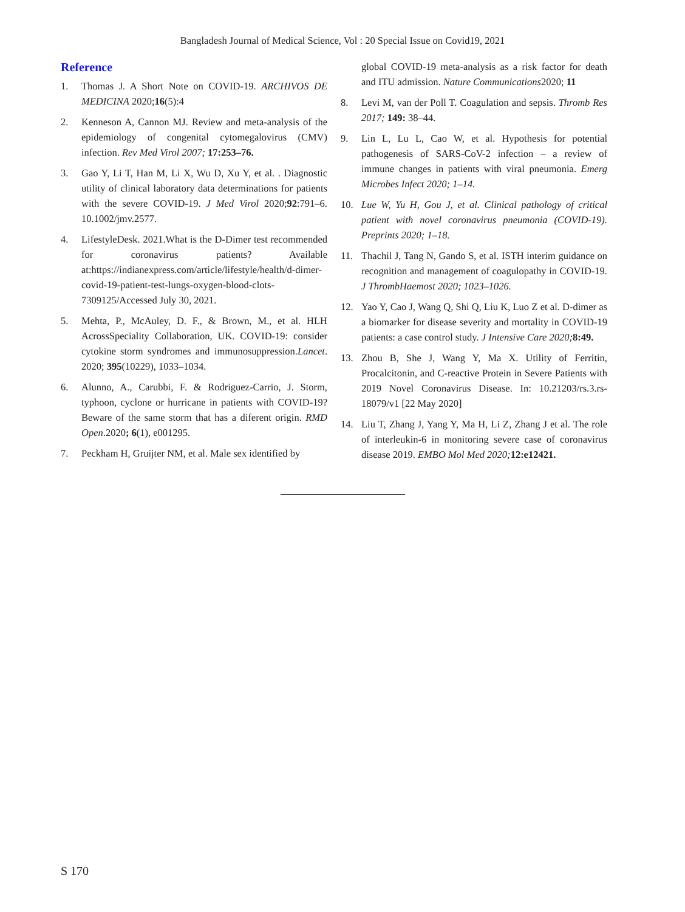Bangladesh Journal of Medical Science, Vol : 20 Special Issue on Covid19, 2021
Reference
1. Thomas J. A Short Note on COVID-19. ARCHIVOS DE MEDICINA 2020;16(5):4
2. Kenneson A, Cannon MJ. Review and meta-analysis of the epidemiology of congenital cytomegalovirus (CMV) infection. Rev Med Virol 2007; 17:253–76.
3. Gao Y, Li T, Han M, Li X, Wu D, Xu Y, et al. . Diagnostic utility of clinical laboratory data determinations for patients with the severe COVID-19. J Med Virol 2020;92:791–6. 10.1002/jmv.2577.
4. LifestyleDesk. 2021.What is the D-Dimer test recommended for coronavirus patients? Available at:https://indianexpress.com/article/lifestyle/health/d-dimer-covid-19-patient-test-lungs-oxygen-blood-clots-7309125/Accessed July 30, 2021.
5. Mehta, P., McAuley, D. F., & Brown, M., et al. HLH AcrossSpeciality Collaboration, UK. COVID-19: consider cytokine storm syndromes and immunosuppression.Lancet. 2020; 395(10229), 1033–1034.
6. Alunno, A., Carubbi, F. & Rodriguez-Carrio, J. Storm, typhoon, cyclone or hurricane in patients with COVID-19? Beware of the same storm that has a diferent origin. RMD Open.2020; 6(1), e001295.
7. Peckham H, Gruijter NM, et al. Male sex identified by
global COVID-19 meta-analysis as a risk factor for death and ITU admission. Nature Communications2020; 11
8. Levi M, van der Poll T. Coagulation and sepsis. Thromb Res 2017; 149: 38–44.
9. Lin L, Lu L, Cao W, et al. Hypothesis for potential pathogenesis of SARS-CoV-2 infection – a review of immune changes in patients with viral pneumonia. Emerg Microbes Infect 2020; 1–14.
10. Lue W, Yu H, Gou J, et al. Clinical pathology of critical patient with novel coronavirus pneumonia (COVID-19). Preprints 2020; 1–18.
11. Thachil J, Tang N, Gando S, et al. ISTH interim guidance on recognition and management of coagulopathy in COVID-19. J ThrombHaemost 2020; 1023–1026.
12. Yao Y, Cao J, Wang Q, Shi Q, Liu K, Luo Z et al. D-dimer as a biomarker for disease severity and mortality in COVID-19 patients: a case control study. J Intensive Care 2020; 8:49.
13. Zhou B, She J, Wang Y, Ma X. Utility of Ferritin, Procalcitonin, and C-reactive Protein in Severe Patients with 2019 Novel Coronavirus Disease. In: 10.21203/rs.3.rs-18079/v1 [22 May 2020]
14. Liu T, Zhang J, Yang Y, Ma H, Li Z, Zhang J et al. The role of interleukin-6 in monitoring severe case of coronavirus disease 2019. EMBO Mol Med 2020; 12:e12421.
S 170